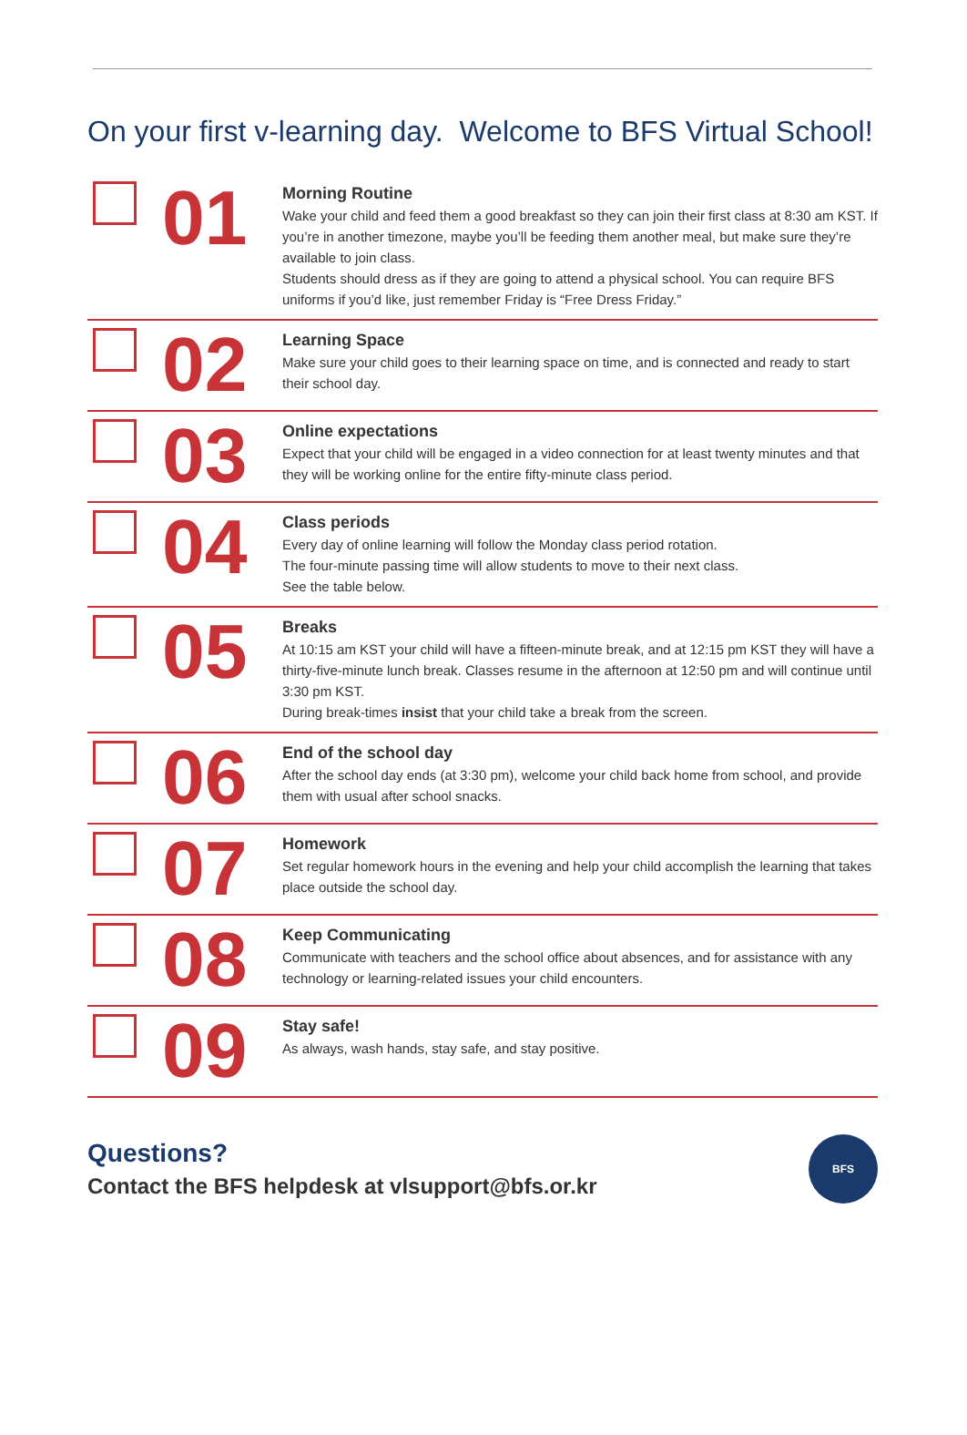On your first v-learning day. Welcome to BFS Virtual School!
01
Morning Routine
Wake your child and feed them a good breakfast so they can join their first class at 8:30 am KST. If you’re in another timezone, maybe you’ll be feeding them another meal, but make sure they’re available to join class.
Students should dress as if they are going to attend a physical school. You can require BFS uniforms if you’d like, just remember Friday is “Free Dress Friday.”
02
Learning Space
Make sure your child goes to their learning space on time, and is connected and ready to start their school day.
03
Online expectations
Expect that your child will be engaged in a video connection for at least twenty minutes and that they will be working online for the entire fifty-minute class period.
04
Class periods
Every day of online learning will follow the Monday class period rotation.
The four-minute passing time will allow students to move to their next class.
See the table below.
05
Breaks
At 10:15 am KST your child will have a fifteen-minute break, and at 12:15 pm KST they will have a thirty-five-minute lunch break. Classes resume in the afternoon at 12:50 pm and will continue until 3:30 pm KST.
During break-times insist that your child take a break from the screen.
06
End of the school day
After the school day ends (at 3:30 pm), welcome your child back home from school, and provide them with usual after school snacks.
07
Homework
Set regular homework hours in the evening and help your child accomplish the learning that takes place outside the school day.
08
Keep Communicating
Communicate with teachers and the school office about absences, and for assistance with any technology or learning-related issues your child encounters.
09
Stay safe!
As always, wash hands, stay safe, and stay positive.
Questions?
Contact the BFS helpdesk at vlsupport@bfs.or.kr
BFS